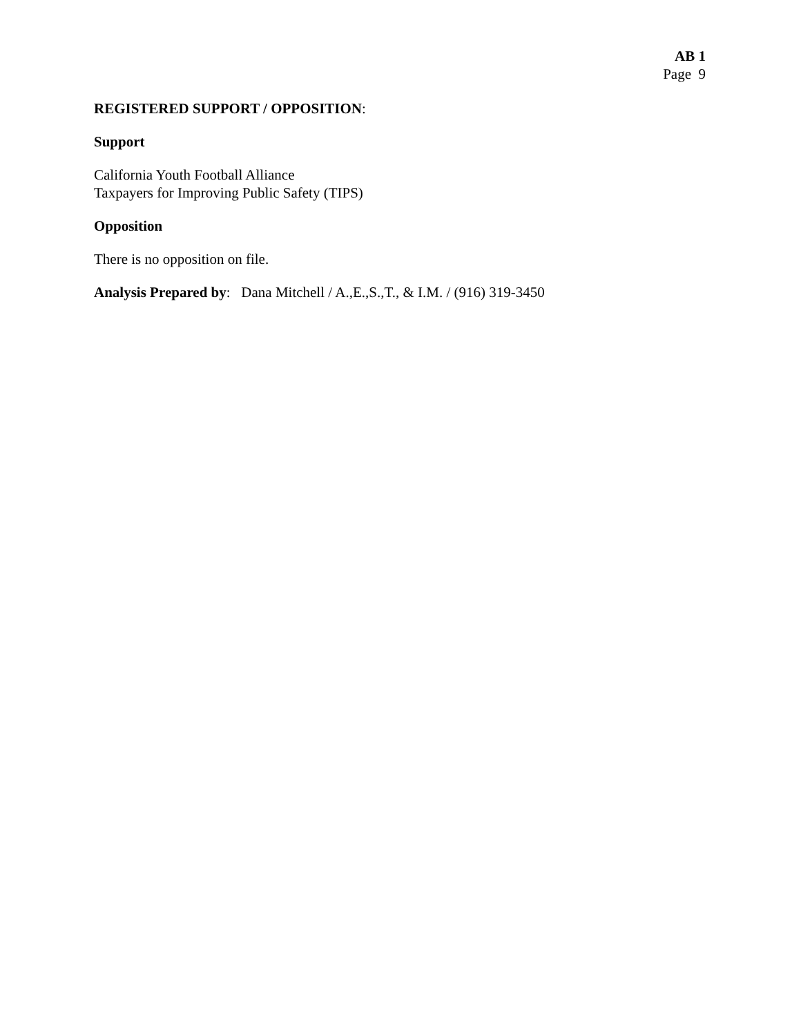AB 1
Page 9
REGISTERED SUPPORT / OPPOSITION:
Support
California Youth Football Alliance
Taxpayers for Improving Public Safety (TIPS)
Opposition
There is no opposition on file.
Analysis Prepared by: Dana Mitchell / A.,E.,S.,T., & I.M. / (916) 319-3450